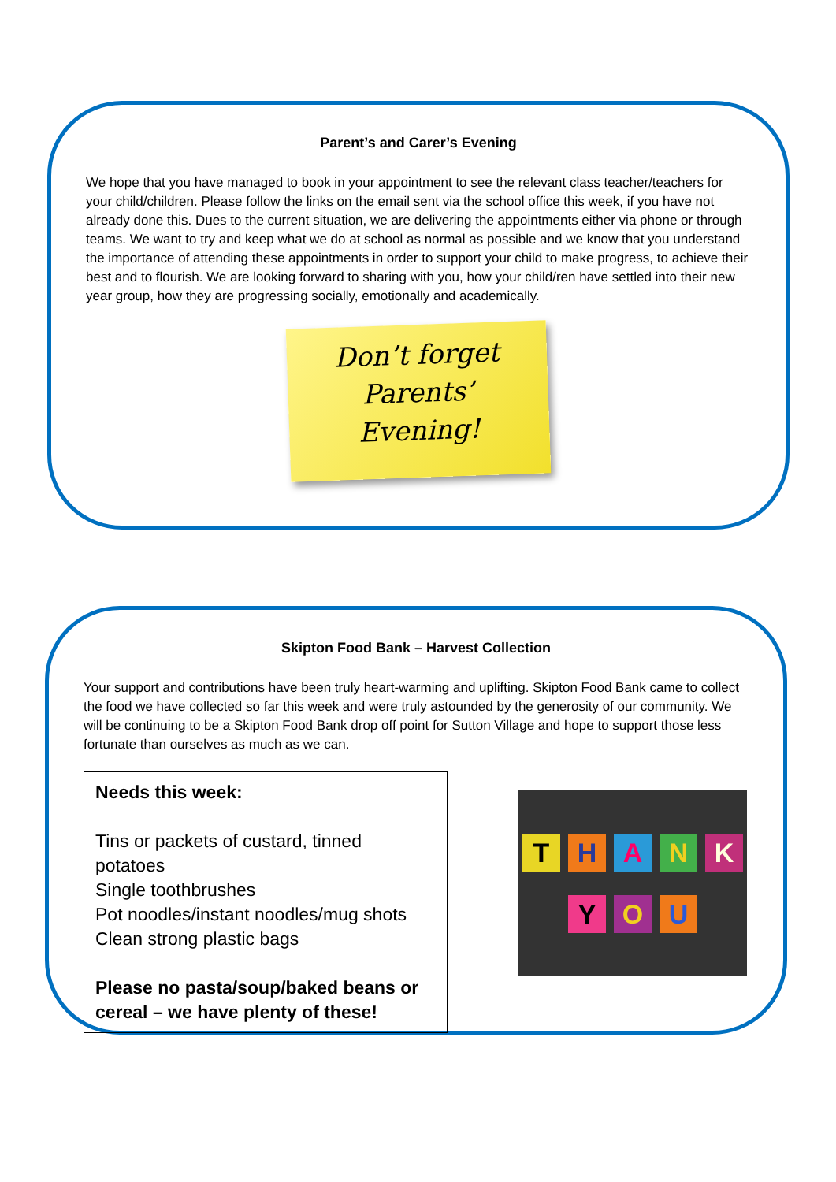Parent’s and Carer’s Evening
We hope that you have managed to book in your appointment to see the relevant class teacher/teachers for your child/children. Please follow the links on the email sent via the school office this week, if you have not already done this. Dues to the current situation, we are delivering the appointments either via phone or through teams. We want to try and keep what we do at school as normal as possible and we know that you understand the importance of attending these appointments in order to support your child to make progress, to achieve their best and to flourish. We are looking forward to sharing with you, how your child/ren have settled into their new year group, how they are progressing socially, emotionally and academically.
Don’t forget
Parents’
Evening!
Skipton Food Bank – Harvest Collection
Your support and contributions have been truly heart-warming and uplifting. Skipton Food Bank came to collect the food we have collected so far this week and were truly astounded by the generosity of our community. We will be continuing to be a Skipton Food Bank drop off point for Sutton Village and hope to support those less fortunate than ourselves as much as we can.
Needs this week:
Tins or packets of custard, tinned potatoes
Single toothbrushes
Pot noodles/instant noodles/mug shots
Clean strong plastic bags
Please no pasta/soup/baked beans or cereal – we have plenty of these!
T H A N K
Y O U